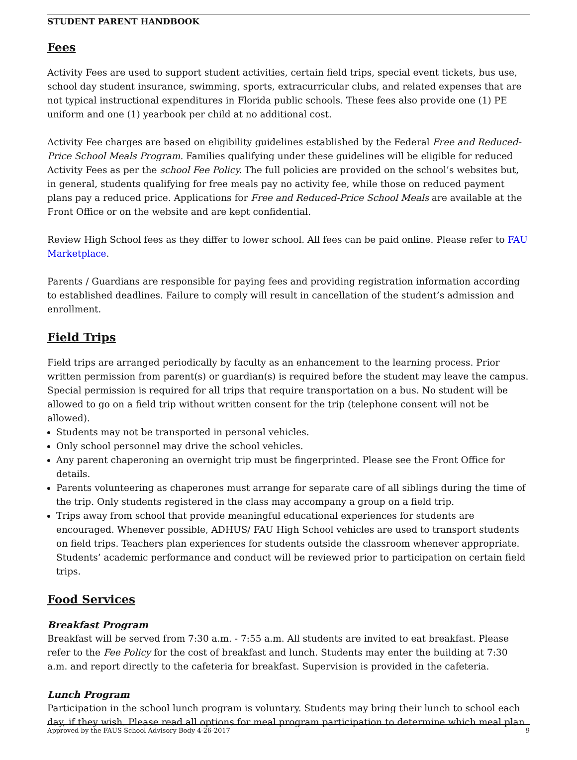STUDENT PARENT HANDBOOK
Fees
Activity Fees are used to support student activities, certain field trips, special event tickets, bus use, school day student insurance, swimming, sports, extracurricular clubs, and related expenses that are not typical instructional expenditures in Florida public schools. These fees also provide one (1) PE uniform and one (1) yearbook per child at no additional cost.
Activity Fee charges are based on eligibility guidelines established by the Federal Free and Reduced-Price School Meals Program. Families qualifying under these guidelines will be eligible for reduced Activity Fees as per the school Fee Policy. The full policies are provided on the school’s websites but, in general, students qualifying for free meals pay no activity fee, while those on reduced payment plans pay a reduced price. Applications for Free and Reduced-Price School Meals are available at the Front Office or on the website and are kept confidential.
Review High School fees as they differ to lower school. All fees can be paid online. Please refer to FAU Marketplace.
Parents / Guardians are responsible for paying fees and providing registration information according to established deadlines. Failure to comply will result in cancellation of the student’s admission and enrollment.
Field Trips
Field trips are arranged periodically by faculty as an enhancement to the learning process. Prior written permission from parent(s) or guardian(s) is required before the student may leave the campus. Special permission is required for all trips that require transportation on a bus. No student will be allowed to go on a field trip without written consent for the trip (telephone consent will not be allowed).
Students may not be transported in personal vehicles.
Only school personnel may drive the school vehicles.
Any parent chaperoning an overnight trip must be fingerprinted. Please see the Front Office for details.
Parents volunteering as chaperones must arrange for separate care of all siblings during the time of the trip. Only students registered in the class may accompany a group on a field trip.
Trips away from school that provide meaningful educational experiences for students are encouraged. Whenever possible, ADHUS/ FAU High School vehicles are used to transport students on field trips. Teachers plan experiences for students outside the classroom whenever appropriate. Students’ academic performance and conduct will be reviewed prior to participation on certain field trips.
Food Services
Breakfast Program
Breakfast will be served from 7:30 a.m. - 7:55 a.m. All students are invited to eat breakfast. Please refer to the Fee Policy for the cost of breakfast and lunch. Students may enter the building at 7:30 a.m. and report directly to the cafeteria for breakfast. Supervision is provided in the cafeteria.
Lunch Program
Participation in the school lunch program is voluntary. Students may bring their lunch to school each day, if they wish. Please read all options for meal program participation to determine which meal plan
Approved by the FAUS School Advisory Body 4-26-2017 9